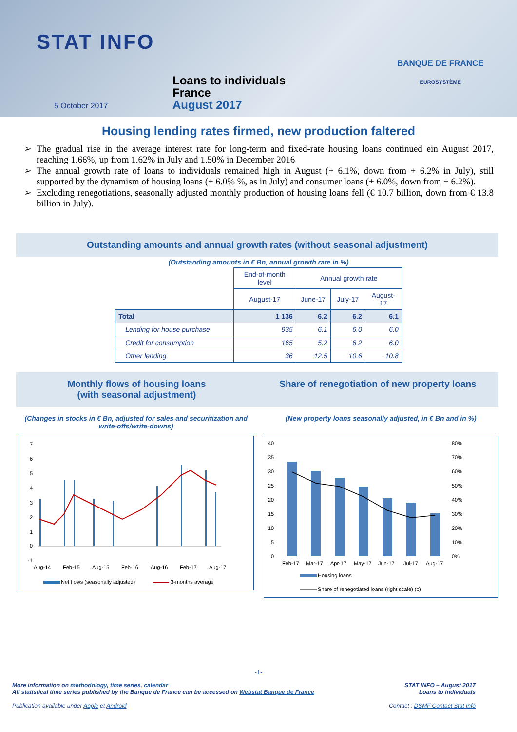STAT INFO
BANQUE DE FRANCE
EUROSYSTÈME
Loans to individuals
France
August 2017
5 October 2017
Housing lending rates firmed, new production faltered
The gradual rise in the average interest rate for long-term and fixed-rate housing loans continued ein August 2017, reaching 1.66%, up from 1.62% in July and 1.50% in December 2016
The annual growth rate of loans to individuals remained high in August (+ 6.1%, down from + 6.2% in July), still supported by the dynamism of housing loans (+ 6.0% %, as in July) and consumer loans (+ 6.0%, down from + 6.2%).
Excluding renegotiations, seasonally adjusted monthly production of housing loans fell (€ 10.7 billion, down from € 13.8 billion in July).
Outstanding amounts and annual growth rates (without seasonal adjustment)
(Outstanding amounts in € Bn, annual growth rate in %)
| | End-of-month level | Annual growth rate | | |
| --- | --- | --- | --- | --- |
| | August-17 | June-17 | July-17 | August- 17 |
| Total | 1 136 | 6.2 | 6.2 | 6.1 |
| Lending for house purchase | 935 | 6.1 | 6.0 | 6.0 |
| Credit for consumption | 165 | 5.2 | 6.2 | 6.0 |
| Other lending | 36 | 12.5 | 10.6 | 10.8 |
Monthly flows of housing loans
(with seasonal adjustment)
Share of renegotiation of new property loans
(Changes in stocks in € Bn, adjusted for sales and securitization and write-offs/write-downs)
7
6
5
4
3
2
1
0
-1
Aug-14
Feb-15
Aug-15
Feb-16
Aug-16
Feb-17
Aug-17
Net flows (seasonally adjusted)
3-months average
(New property loans seasonally adjusted, in € Bn and in %)
40
35
30
25
20
15
10
5
0
80%
70%
60%
50%
40%
30%
20%
10%
0%
Feb-17
Mar-17
Apr-17
May-17
Jun-17
Jul-17
Aug-17
Housing loans
Share of renegotiated loans (right scale) (c)
-1-
More information on methodology, time series, calendar
All statistical time series published by the Banque de France can be accessed on Webstat Banque de France
Publication available under Apple et Android
STAT INFO – August 2017
Loans to individuals
Contact : DSMF Contact Stat Info